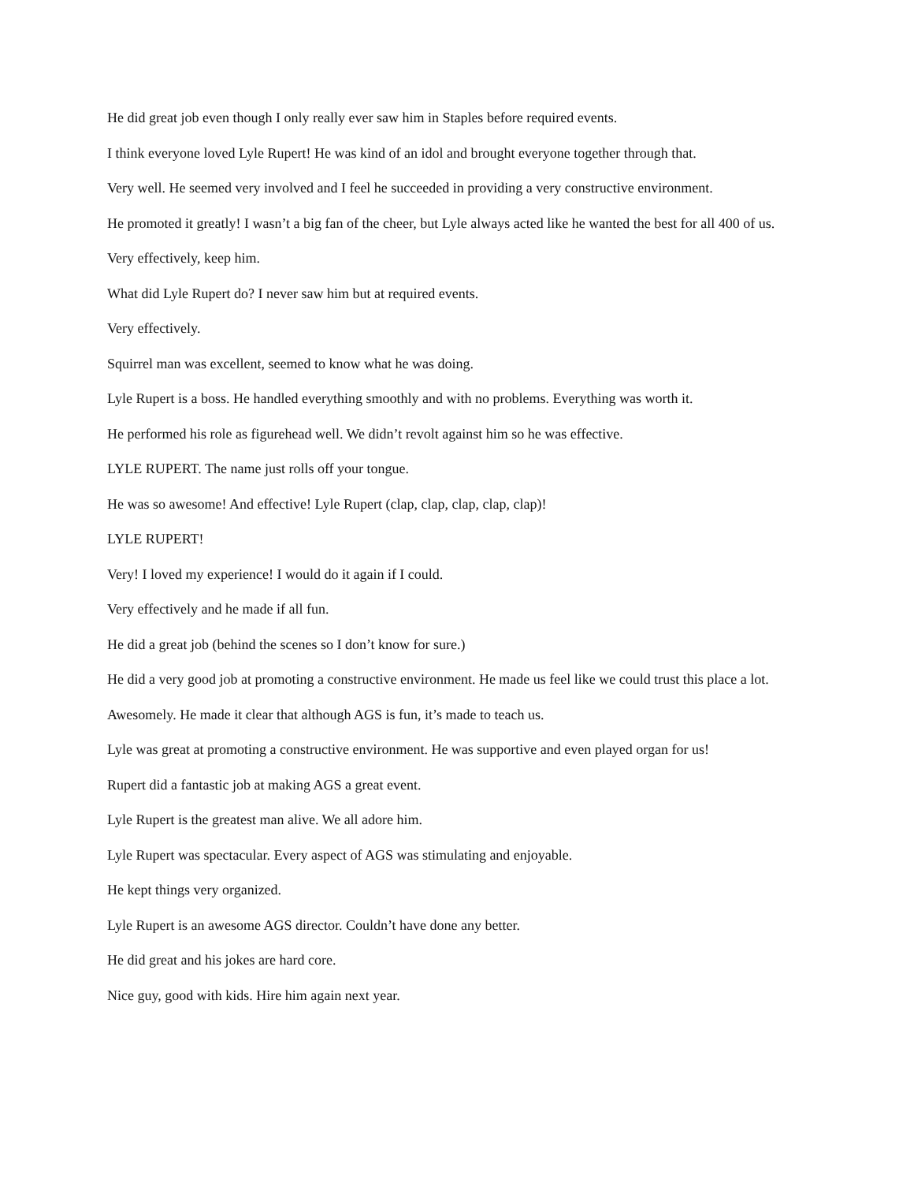He did great job even though I only really ever saw him in Staples before required events.
I think everyone loved Lyle Rupert! He was kind of an idol and brought everyone together through that.
Very well. He seemed very involved and I feel he succeeded in providing a very constructive environment.
He promoted it greatly! I wasn’t a big fan of the cheer, but Lyle always acted like he wanted the best for all 400 of us.
Very effectively, keep him.
What did Lyle Rupert do? I never saw him but at required events.
Very effectively.
Squirrel man was excellent, seemed to know what he was doing.
Lyle Rupert is a boss. He handled everything smoothly and with no problems. Everything was worth it.
He performed his role as figurehead well. We didn’t revolt against him so he was effective.
LYLE RUPERT. The name just rolls off your tongue.
He was so awesome! And effective! Lyle Rupert (clap, clap, clap, clap, clap)!
LYLE RUPERT!
Very! I loved my experience! I would do it again if I could.
Very effectively and he made if all fun.
He did a great job (behind the scenes so I don’t know for sure.)
He did a very good job at promoting a constructive environment. He made us feel like we could trust this place a lot.
Awesomely. He made it clear that although AGS is fun, it’s made to teach us.
Lyle was great at promoting a constructive environment. He was supportive and even played organ for us!
Rupert did a fantastic job at making AGS a great event.
Lyle Rupert is the greatest man alive. We all adore him.
Lyle Rupert was spectacular. Every aspect of AGS was stimulating and enjoyable.
He kept things very organized.
Lyle Rupert is an awesome AGS director. Couldn’t have done any better.
He did great and his jokes are hard core.
Nice guy, good with kids. Hire him again next year.